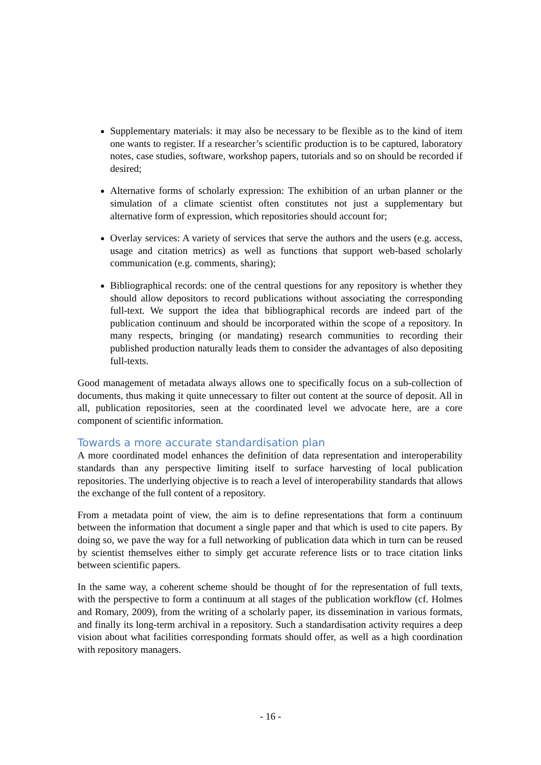Supplementary materials: it may also be necessary to be flexible as to the kind of item one wants to register. If a researcher’s scientific production is to be captured, laboratory notes, case studies, software, workshop papers, tutorials and so on should be recorded if desired;
Alternative forms of scholarly expression: The exhibition of an urban planner or the simulation of a climate scientist often constitutes not just a supplementary but alternative form of expression, which repositories should account for;
Overlay services: A variety of services that serve the authors and the users (e.g. access, usage and citation metrics) as well as functions that support web-based scholarly communication (e.g. comments, sharing);
Bibliographical records: one of the central questions for any repository is whether they should allow depositors to record publications without associating the corresponding full-text. We support the idea that bibliographical records are indeed part of the publication continuum and should be incorporated within the scope of a repository. In many respects, bringing (or mandating) research communities to recording their published production naturally leads them to consider the advantages of also depositing full-texts.
Good management of metadata always allows one to specifically focus on a sub-collection of documents, thus making it quite unnecessary to filter out content at the source of deposit. All in all, publication repositories, seen at the coordinated level we advocate here, are a core component of scientific information.
Towards a more accurate standardisation plan
A more coordinated model enhances the definition of data representation and interoperability standards than any perspective limiting itself to surface harvesting of local publication repositories. The underlying objective is to reach a level of interoperability standards that allows the exchange of the full content of a repository.
From a metadata point of view, the aim is to define representations that form a continuum between the information that document a single paper and that which is used to cite papers. By doing so, we pave the way for a full networking of publication data which in turn can be reused by scientist themselves either to simply get accurate reference lists or to trace citation links between scientific papers.
In the same way, a coherent scheme should be thought of for the representation of full texts, with the perspective to form a continuum at all stages of the publication workflow (cf. Holmes and Romary, 2009), from the writing of a scholarly paper, its dissemination in various formats, and finally its long-term archival in a repository. Such a standardisation activity requires a deep vision about what facilities corresponding formats should offer, as well as a high coordination with repository managers.
- 16 -